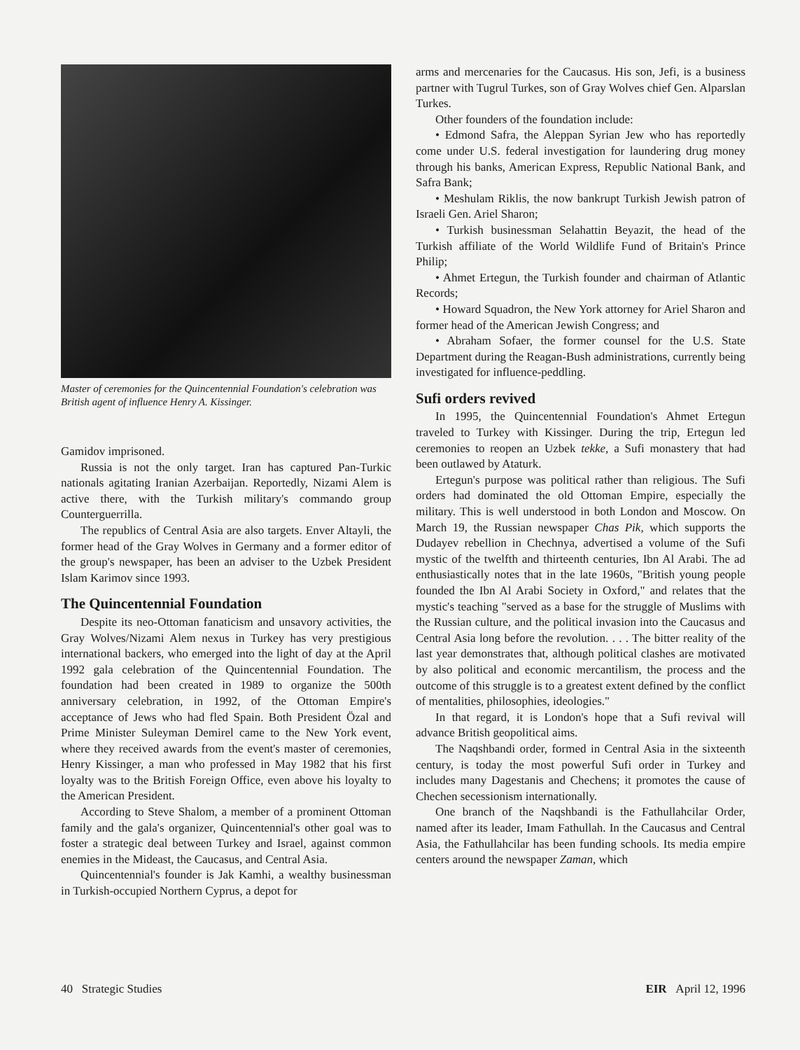Master of ceremonies for the Quincentennial Foundation's celebration was British agent of influence Henry A. Kissinger.
Gamidov imprisoned.
Russia is not the only target. Iran has captured Pan-Turkic nationals agitating Iranian Azerbaijan. Reportedly, Nizami Alem is active there, with the Turkish military's commando group Counterguerrilla.
The republics of Central Asia are also targets. Enver Altayli, the former head of the Gray Wolves in Germany and a former editor of the group's newspaper, has been an adviser to the Uzbek President Islam Karimov since 1993.
The Quincentennial Foundation
Despite its neo-Ottoman fanaticism and unsavory activities, the Gray Wolves/Nizami Alem nexus in Turkey has very prestigious international backers, who emerged into the light of day at the April 1992 gala celebration of the Quincentennial Foundation. The foundation had been created in 1989 to organize the 500th anniversary celebration, in 1992, of the Ottoman Empire's acceptance of Jews who had fled Spain. Both President Özal and Prime Minister Suleyman Demirel came to the New York event, where they received awards from the event's master of ceremonies, Henry Kissinger, a man who professed in May 1982 that his first loyalty was to the British Foreign Office, even above his loyalty to the American President.
According to Steve Shalom, a member of a prominent Ottoman family and the gala's organizer, Quincentennial's other goal was to foster a strategic deal between Turkey and Israel, against common enemies in the Mideast, the Caucasus, and Central Asia.
Quincentennial's founder is Jak Kamhi, a wealthy businessman in Turkish-occupied Northern Cyprus, a depot for
arms and mercenaries for the Caucasus. His son, Jefi, is a business partner with Tugrul Turkes, son of Gray Wolves chief Gen. Alparslan Turkes.
Other founders of the foundation include:
• Edmond Safra, the Aleppan Syrian Jew who has reportedly come under U.S. federal investigation for laundering drug money through his banks, American Express, Republic National Bank, and Safra Bank;
• Meshulam Riklis, the now bankrupt Turkish Jewish patron of Israeli Gen. Ariel Sharon;
• Turkish businessman Selahattin Beyazit, the head of the Turkish affiliate of the World Wildlife Fund of Britain's Prince Philip;
• Ahmet Ertegun, the Turkish founder and chairman of Atlantic Records;
• Howard Squadron, the New York attorney for Ariel Sharon and former head of the American Jewish Congress; and
• Abraham Sofaer, the former counsel for the U.S. State Department during the Reagan-Bush administrations, currently being investigated for influence-peddling.
Sufi orders revived
In 1995, the Quincentennial Foundation's Ahmet Ertegun traveled to Turkey with Kissinger. During the trip, Ertegun led ceremonies to reopen an Uzbek tekke, a Sufi monastery that had been outlawed by Ataturk.
Ertegun's purpose was political rather than religious. The Sufi orders had dominated the old Ottoman Empire, especially the military. This is well understood in both London and Moscow. On March 19, the Russian newspaper Chas Pik, which supports the Dudayev rebellion in Chechnya, advertised a volume of the Sufi mystic of the twelfth and thirteenth centuries, Ibn Al Arabi. The ad enthusiastically notes that in the late 1960s, "British young people founded the Ibn Al Arabi Society in Oxford," and relates that the mystic's teaching "served as a base for the struggle of Muslims with the Russian culture, and the political invasion into the Caucasus and Central Asia long before the revolution. . . . The bitter reality of the last year demonstrates that, although political clashes are motivated by also political and economic mercantilism, the process and the outcome of this struggle is to a greatest extent defined by the conflict of mentalities, philosophies, ideologies."
In that regard, it is London's hope that a Sufi revival will advance British geopolitical aims.
The Naqshbandi order, formed in Central Asia in the sixteenth century, is today the most powerful Sufi order in Turkey and includes many Dagestanis and Chechens; it promotes the cause of Chechen secessionism internationally.
One branch of the Naqshbandi is the Fathullahcilar Order, named after its leader, Imam Fathullah. In the Caucasus and Central Asia, the Fathullahcilar has been funding schools. Its media empire centers around the newspaper Zaman, which
40 Strategic Studies EIR April 12, 1996